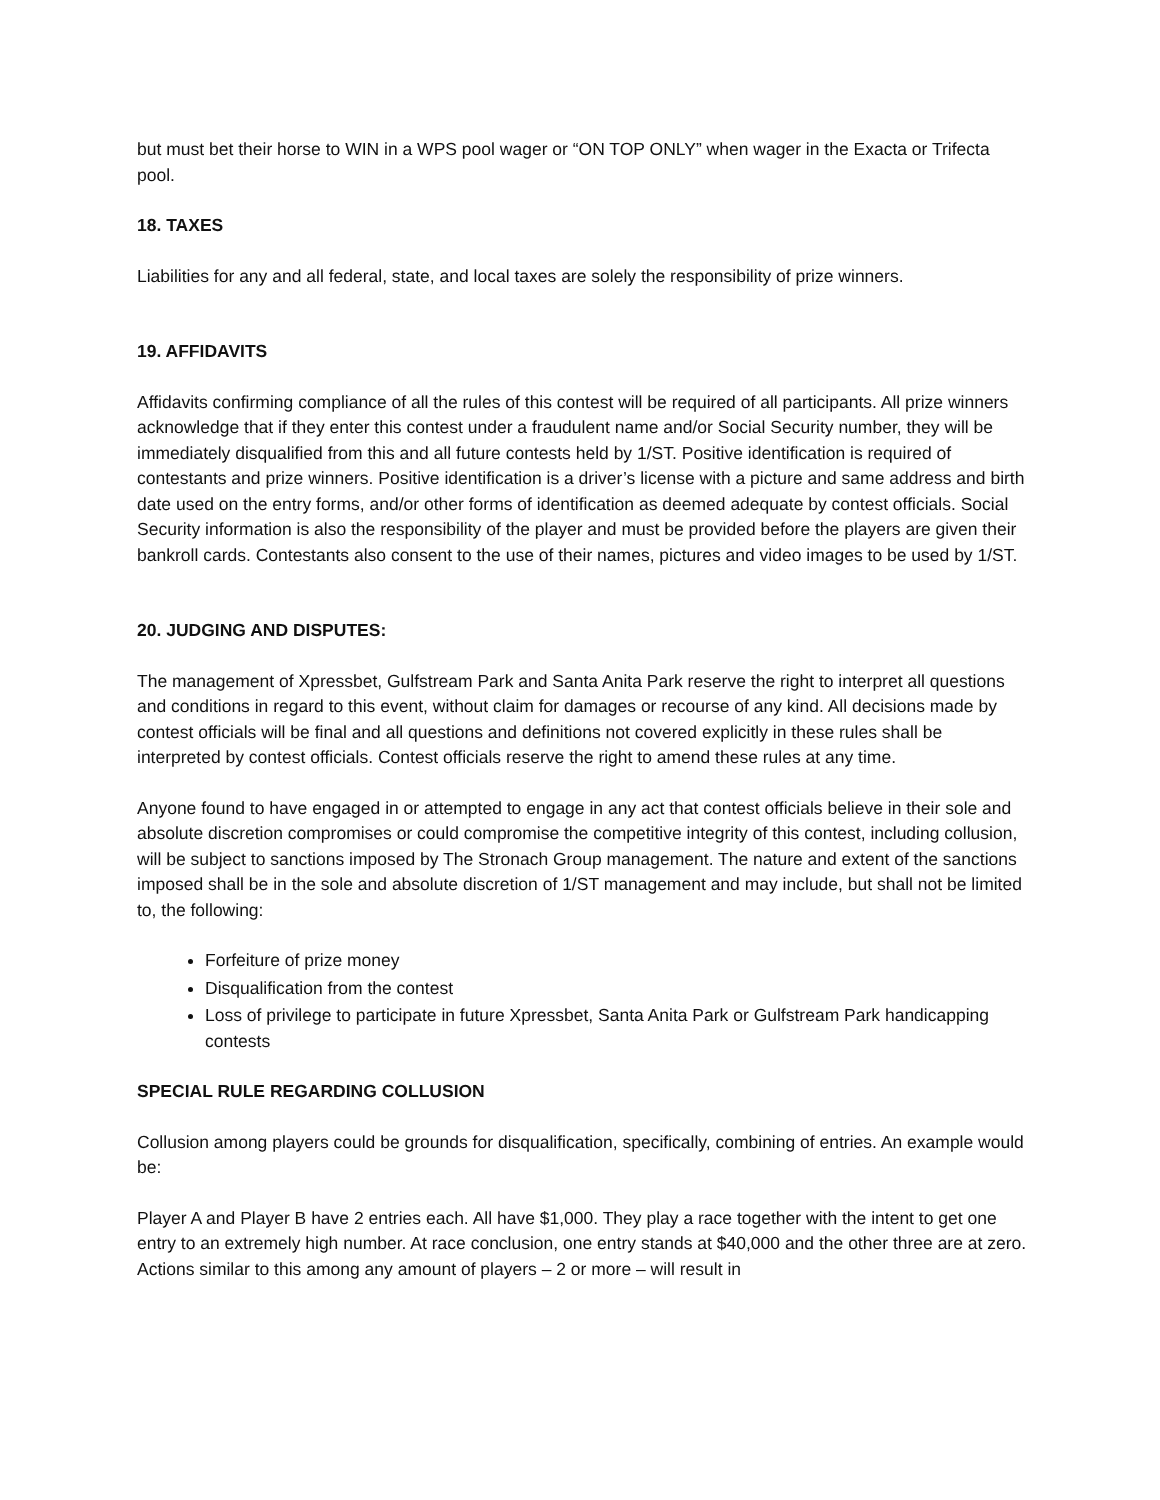but must bet their horse to WIN in a WPS pool wager or “ON TOP ONLY” when wager in the Exacta or Trifecta pool.
18. TAXES
Liabilities for any and all federal, state, and local taxes are solely the responsibility of prize winners.
19. AFFIDAVITS
Affidavits confirming compliance of all the rules of this contest will be required of all participants. All prize winners acknowledge that if they enter this contest under a fraudulent name and/or Social Security number, they will be immediately disqualified from this and all future contests held by 1/ST. Positive identification is required of contestants and prize winners. Positive identification is a driver’s license with a picture and same address and birth date used on the entry forms, and/or other forms of identification as deemed adequate by contest officials. Social Security information is also the responsibility of the player and must be provided before the players are given their bankroll cards. Contestants also consent to the use of their names, pictures and video images to be used by 1/ST.
20. JUDGING AND DISPUTES:
The management of Xpressbet, Gulfstream Park and Santa Anita Park reserve the right to interpret all questions and conditions in regard to this event, without claim for damages or recourse of any kind. All decisions made by contest officials will be final and all questions and definitions not covered explicitly in these rules shall be interpreted by contest officials. Contest officials reserve the right to amend these rules at any time.
Anyone found to have engaged in or attempted to engage in any act that contest officials believe in their sole and absolute discretion compromises or could compromise the competitive integrity of this contest, including collusion, will be subject to sanctions imposed by The Stronach Group management. The nature and extent of the sanctions imposed shall be in the sole and absolute discretion of 1/ST management and may include, but shall not be limited to, the following:
Forfeiture of prize money
Disqualification from the contest
Loss of privilege to participate in future Xpressbet, Santa Anita Park or Gulfstream Park handicapping contests
SPECIAL RULE REGARDING COLLUSION
Collusion among players could be grounds for disqualification, specifically, combining of entries. An example would be:
Player A and Player B have 2 entries each. All have $1,000. They play a race together with the intent to get one entry to an extremely high number. At race conclusion, one entry stands at $40,000 and the other three are at zero. Actions similar to this among any amount of players – 2 or more – will result in